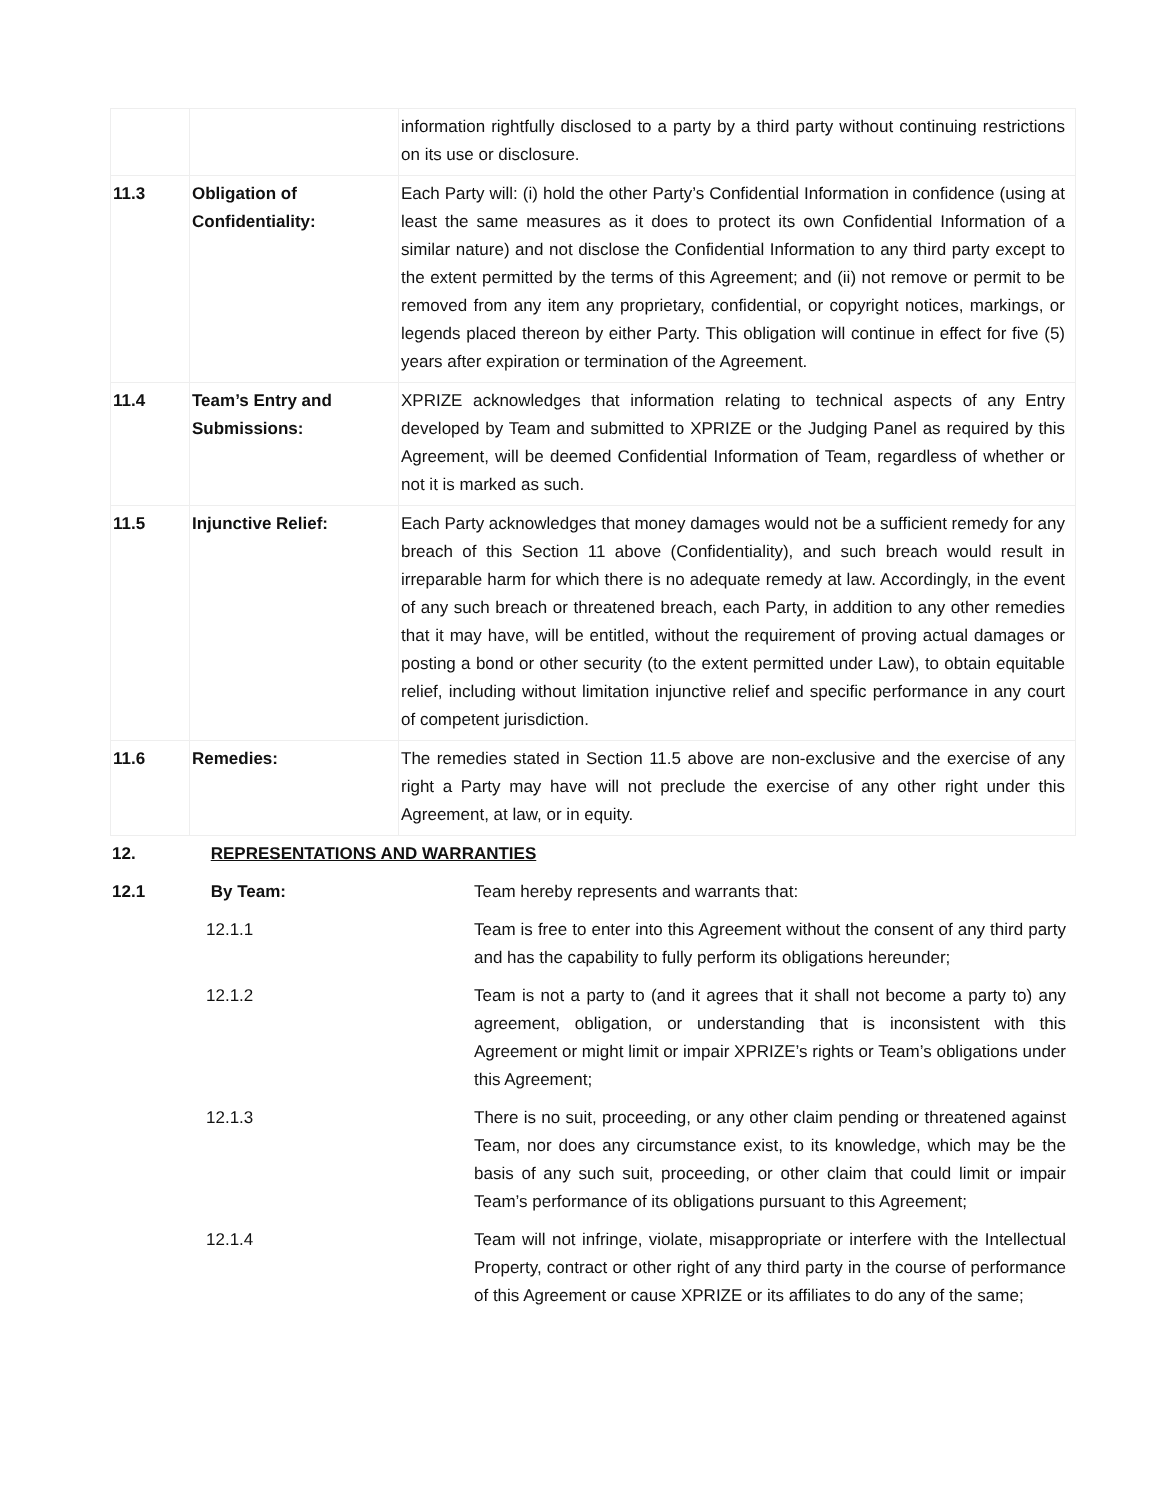| | | information rightfully disclosed to a party by a third party without continuing restrictions on its use or disclosure. |
| 11.3 | Obligation of Confidentiality: | Each Party will: (i) hold the other Party’s Confidential Information in confidence (using at least the same measures as it does to protect its own Confidential Information of a similar nature) and not disclose the Confidential Information to any third party except to the extent permitted by the terms of this Agreement; and (ii) not remove or permit to be removed from any item any proprietary, confidential, or copyright notices, markings, or legends placed thereon by either Party. This obligation will continue in effect for five (5) years after expiration or termination of the Agreement. |
| 11.4 | Team’s Entry and Submissions: | XPRIZE acknowledges that information relating to technical aspects of any Entry developed by Team and submitted to XPRIZE or the Judging Panel as required by this Agreement, will be deemed Confidential Information of Team, regardless of whether or not it is marked as such. |
| 11.5 | Injunctive Relief: | Each Party acknowledges that money damages would not be a sufficient remedy for any breach of this Section 11 above (Confidentiality), and such breach would result in irreparable harm for which there is no adequate remedy at law. Accordingly, in the event of any such breach or threatened breach, each Party, in addition to any other remedies that it may have, will be entitled, without the requirement of proving actual damages or posting a bond or other security (to the extent permitted under Law), to obtain equitable relief, including without limitation injunctive relief and specific performance in any court of competent jurisdiction. |
| 11.6 | Remedies: | The remedies stated in Section 11.5 above are non-exclusive and the exercise of any right a Party may have will not preclude the exercise of any other right under this Agreement, at law, or in equity. |
| 12. | REPRESENTATIONS AND WARRANTIES | |
| 12.1 | By Team: | Team hereby represents and warrants that: |
| 12.1.1 | | Team is free to enter into this Agreement without the consent of any third party and has the capability to fully perform its obligations hereunder; |
| 12.1.2 | | Team is not a party to (and it agrees that it shall not become a party to) any agreement, obligation, or understanding that is inconsistent with this Agreement or might limit or impair XPRIZE’s rights or Team’s obligations under this Agreement; |
| 12.1.3 | | There is no suit, proceeding, or any other claim pending or threatened against Team, nor does any circumstance exist, to its knowledge, which may be the basis of any such suit, proceeding, or other claim that could limit or impair Team’s performance of its obligations pursuant to this Agreement; |
| 12.1.4 | | Team will not infringe, violate, misappropriate or interfere with the Intellectual Property, contract or other right of any third party in the course of performance of this Agreement or cause XPRIZE or its affiliates to do any of the same; |